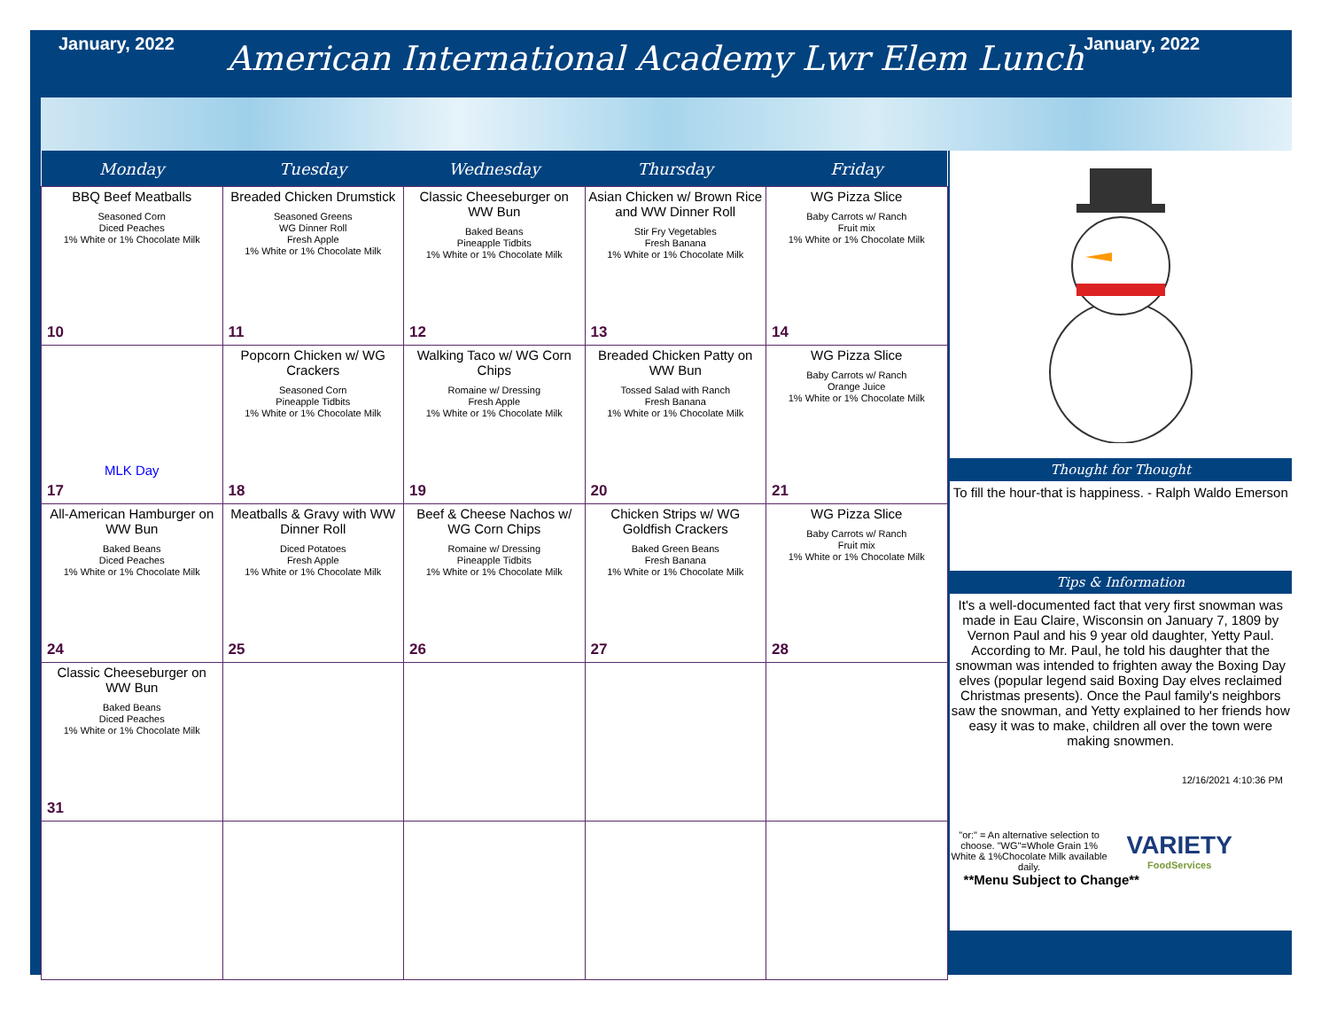January, 2022
American International Academy Lwr Elem Lunch
January, 2022
| Monday | Tuesday | Wednesday | Thursday | Friday |
| --- | --- | --- | --- | --- |
| BBQ Beef Meatballs Seasoned Corn Diced Peaches 1% White or 1% Chocolate Milk 10 | Breaded Chicken Drumstick Seasoned Greens WG Dinner Roll Fresh Apple 1% White or 1% Chocolate Milk 11 | Classic Cheeseburger on WW Bun Baked Beans Pineapple Tidbits 1% White or 1% Chocolate Milk 12 | Asian Chicken w/ Brown Rice and WW Dinner Roll Stir Fry Vegetables Fresh Banana 1% White or 1% Chocolate Milk 13 | WG Pizza Slice Baby Carrots w/ Ranch Fruit mix 1% White or 1% Chocolate Milk 14 |
| MLK Day 17 | Popcorn Chicken w/ WG Crackers Seasoned Corn Pineapple Tidbits 1% White or 1% Chocolate Milk 18 | Walking Taco w/ WG Corn Chips Romaine w/ Dressing Fresh Apple 1% White or 1% Chocolate Milk 19 | Breaded Chicken Patty on WW Bun Tossed Salad with Ranch Fresh Banana 1% White or 1% Chocolate Milk 20 | WG Pizza Slice Baby Carrots w/ Ranch Orange Juice 1% White or 1% Chocolate Milk 21 |
| All-American Hamburger on WW Bun Baked Beans Diced Peaches 1% White or 1% Chocolate Milk 24 | Meatballs & Gravy with WW Dinner Roll Diced Potatoes Fresh Apple 1% White or 1% Chocolate Milk 25 | Beef & Cheese Nachos w/ WG Corn Chips Romaine w/ Dressing Pineapple Tidbits 1% White or 1% Chocolate Milk 26 | Chicken Strips w/ WG Goldfish Crackers Baked Green Beans Fresh Banana 1% White or 1% Chocolate Milk 27 | WG Pizza Slice Baby Carrots w/ Ranch Fruit mix 1% White or 1% Chocolate Milk 28 |
| Classic Cheeseburger on WW Bun Baked Beans Diced Peaches 1% White or 1% Chocolate Milk 31 | | | | |
Thought for Thought
To fill the hour-that is happiness. - Ralph Waldo Emerson
Tips & Information
It's a well-documented fact that very first snowman was made in Eau Claire, Wisconsin on January 7, 1809 by Vernon Paul and his 9 year old daughter, Yetty Paul. According to Mr. Paul, he told his daughter that the snowman was intended to frighten away the Boxing Day elves (popular legend said Boxing Day elves reclaimed Christmas presents). Once the Paul family's neighbors saw the snowman, and Yetty explained to her friends how easy it was to make, children all over the town were making snowmen.
12/16/2021 4:10:36 PM
"or:" = An alternative selection to choose. "WG"=Whole Grain 1% White & 1%Chocolate Milk available daily.
VARIETY
FoodServices
**Menu Subject to Change**